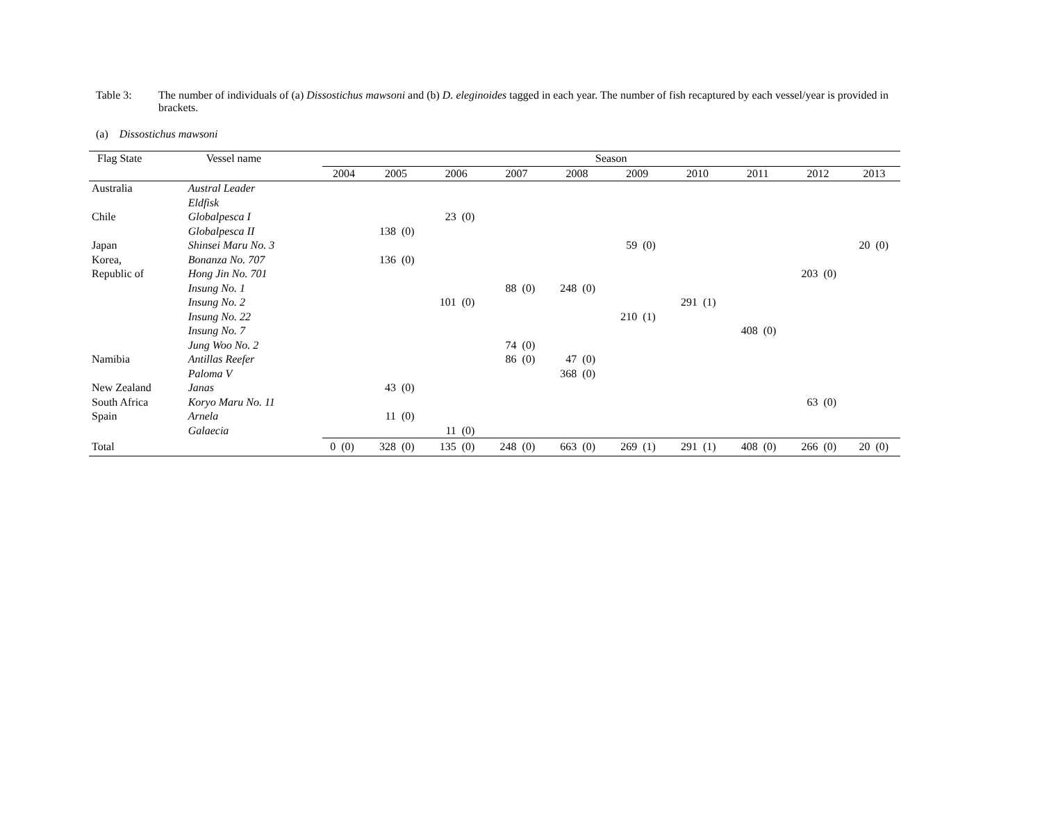Table 3: The number of individuals of (a) Dissostichus mawsoni and (b) D. eleginoides tagged in each year. The number of fish recaptured by each vessel/year is provided in brackets.
(a) Dissostichus mawsoni
| Flag State | Vessel name | Season | | | | | | | | | | | | | | | | | | | |
| --- | --- | --- | --- | --- | --- | --- | --- | --- | --- | --- | --- | --- | --- | --- | --- | --- | --- | --- | --- | --- | --- |
| | | 2004 | | 2005 | | 2006 | | 2007 | | 2008 | | 2009 | | 2010 | | 2011 | | 2012 | | 2013 | |
| Australia | Austral Leader | | | | | | | | | | | | | | | | | | | | |
| | Eldfisk | | | | | | | | | | | | | | | | | | | | |
| Chile | Globalpesca I | | | | | 23 | (0) | | | | | | | | | | | | | | |
| | Globalpesca II | | | 138 | (0) | | | | | | | | | | | | | | | | |
| Japan | Shinsei Maru No. 3 | | | | | | | | | | | 59 | (0) | | | | | | | 20 | (0) |
| Korea, | Bonanza No. 707 | | | 136 | (0) | | | | | | | | | | | | | | | | |
| Republic of | Hong Jin No. 701 | | | | | | | | | | | | | | | | | 203 | (0) | | |
| | Insung No. 1 | | | | | | | 88 | (0) | 248 | (0) | | | | | | | | | | |
| | Insung No. 2 | | | | | 101 | (0) | | | | | | | 291 | (1) | | | | | | |
| | Insung No. 22 | | | | | | | | | | | 210 | (1) | | | | | | | | |
| | Insung No. 7 | | | | | | | | | | | | | | | 408 | (0) | | | | |
| | Jung Woo No. 2 | | | | | | | 74 | (0) | | | | | | | | | | | | |
| Namibia | Antillas Reefer | | | | | | | 86 | (0) | 47 | (0) | | | | | | | | | | |
| | Paloma V | | | | | | | | | 368 | (0) | | | | | | | | | | |
| New Zealand | Janas | | | 43 | (0) | | | | | | | | | | | | | | | | |
| South Africa | Koryo Maru No. 11 | | | | | | | | | | | | | | | | | 63 | (0) | | |
| Spain | Arnela | | | 11 | (0) | | | | | | | | | | | | | | | | |
| | Galaecia | | | | | 11 | (0) | | | | | | | | | | | | | | |
| Total | | 0 | (0) | 328 | (0) | 135 | (0) | 248 | (0) | 663 | (0) | 269 | (1) | 291 | (1) | 408 | (0) | 266 | (0) | 20 | (0) |